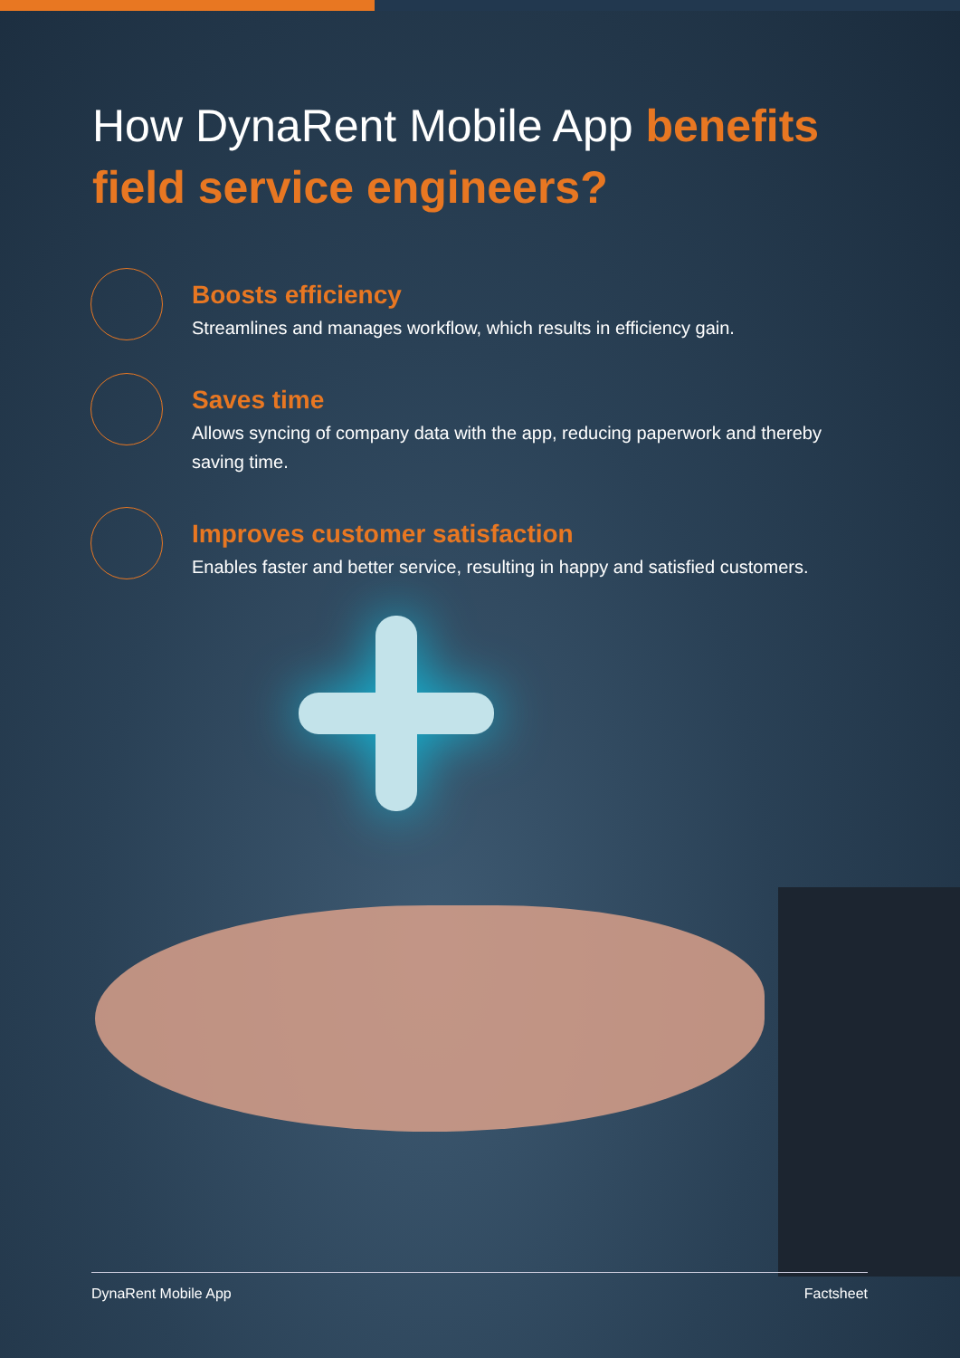How DynaRent Mobile App benefits field service engineers?
Boosts efficiency
Streamlines and manages workflow, which results in efficiency gain.
Saves time
Allows syncing of company data with the app, reducing paperwork and thereby saving time.
Improves customer satisfaction
Enables faster and better service, resulting in happy and satisfied customers.
DynaRent Mobile App Factsheet